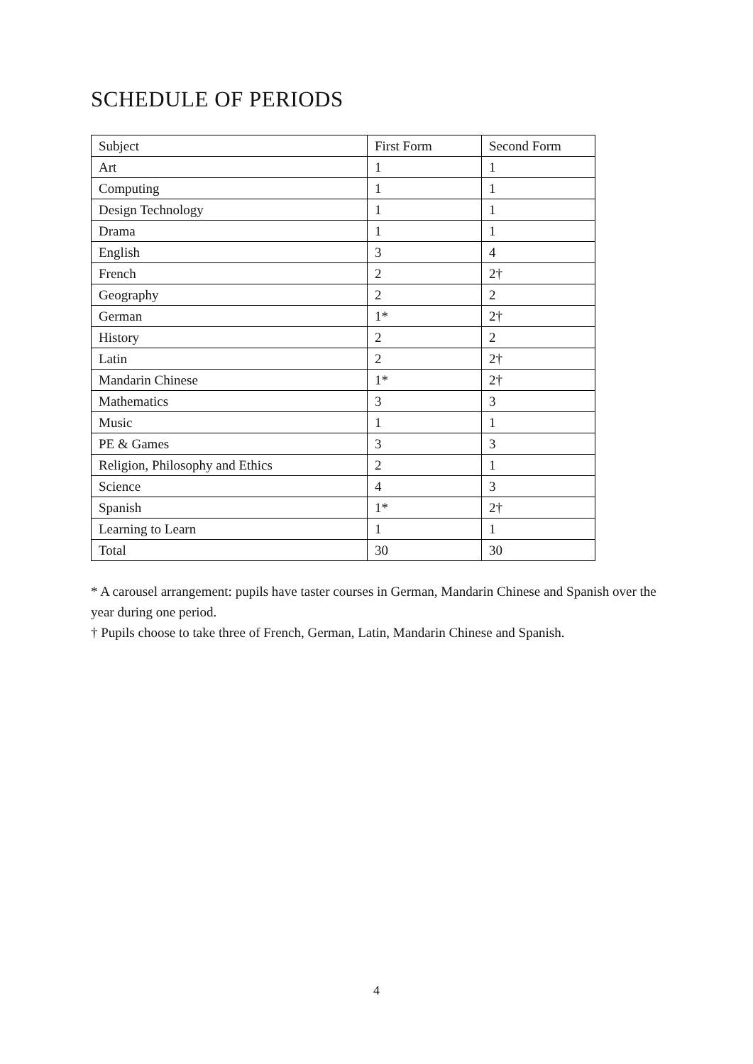SCHEDULE OF PERIODS
| Subject | First Form | Second Form |
| Art | 1 | 1 |
| Computing | 1 | 1 |
| Design Technology | 1 | 1 |
| Drama | 1 | 1 |
| English | 3 | 4 |
| French | 2 | 2† |
| Geography | 2 | 2 |
| German | 1* | 2† |
| History | 2 | 2 |
| Latin | 2 | 2† |
| Mandarin Chinese | 1* | 2† |
| Mathematics | 3 | 3 |
| Music | 1 | 1 |
| PE & Games | 3 | 3 |
| Religion, Philosophy and Ethics | 2 | 1 |
| Science | 4 | 3 |
| Spanish | 1* | 2† |
| Learning to Learn | 1 | 1 |
| Total | 30 | 30 |
* A carousel arrangement: pupils have taster courses in German, Mandarin Chinese and Spanish over the year during one period.
† Pupils choose to take three of French, German, Latin, Mandarin Chinese and Spanish.
4